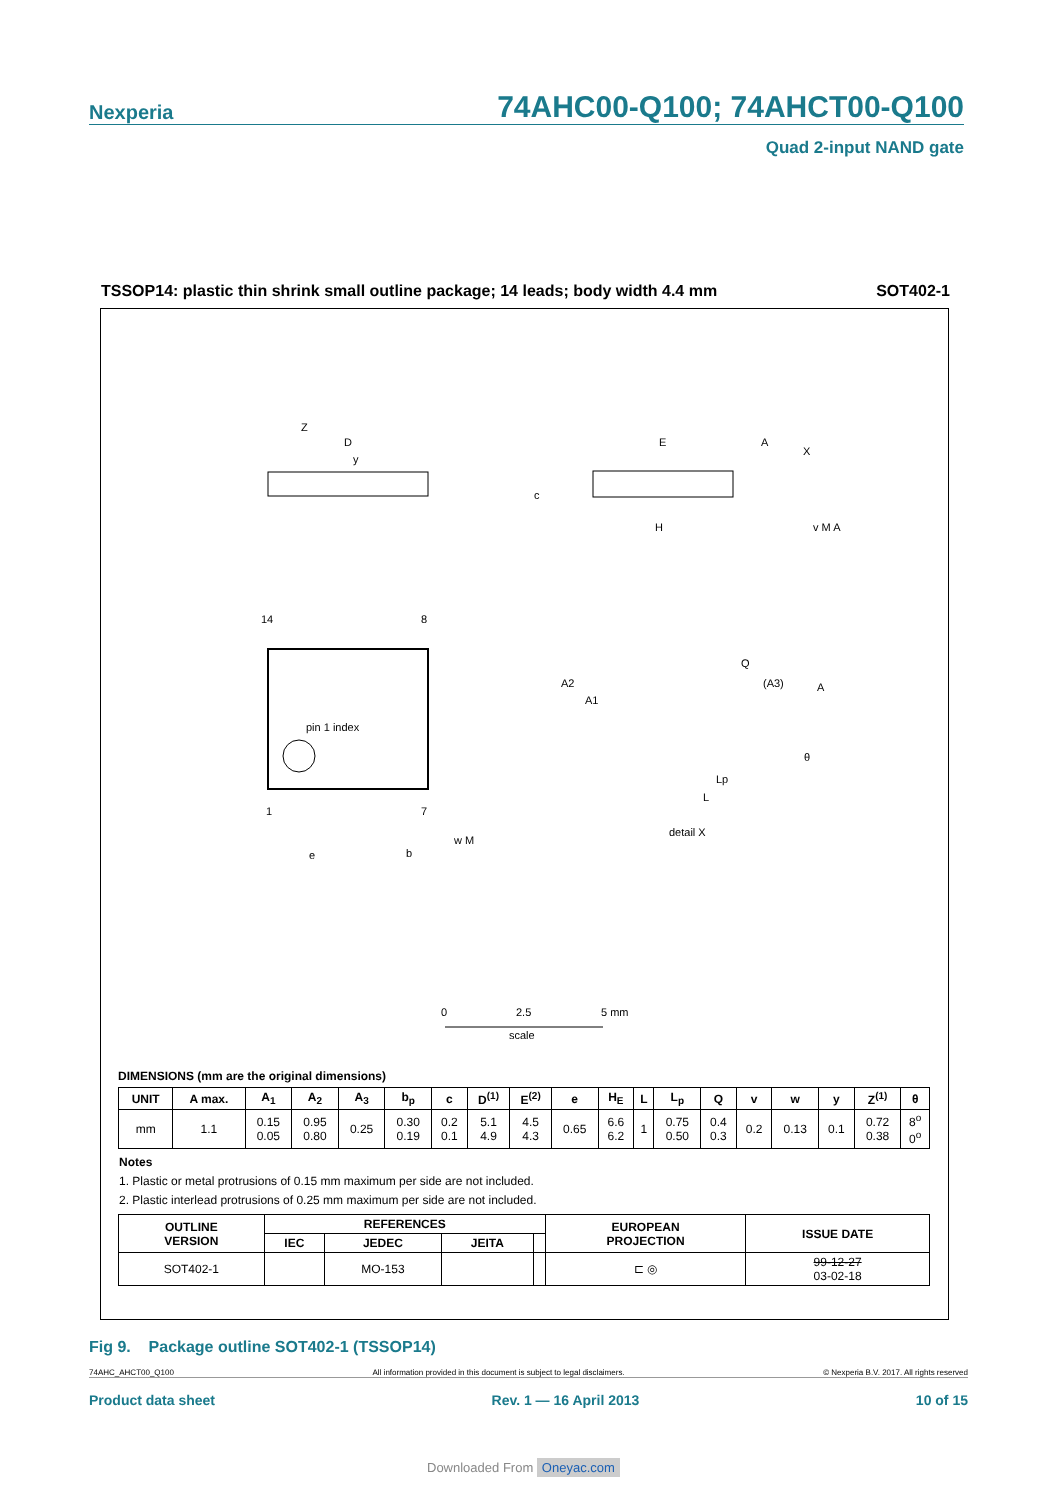Nexperia 74AHC00-Q100; 74AHCT00-Q100
Quad 2-input NAND gate
TSSOP14: plastic thin shrink small outline package; 14 leads; body width 4.4 mm SOT402-1
D
pin 1 index
14
8
1
7
Z
e
b
w M
y
E
A
X
H
c
v M A
A2
A1
Q
(A3)
A
θ
Lp
L
detail X
0
2.5
5 mm
scale
DIMENSIONS (mm are the original dimensions)
| UNIT | A max. | A<sub>1</sub> | A<sub>2</sub> | A<sub>3</sub> | b<sub>p</sub> | c | D<sup>(1)</sup> | E<sup>(2)</sup> | e | H<sub>E</sub> | L | L<sub>p</sub> | Q | v | w | y | Z<sup>(1)</sup> | θ |
| --- | --- | --- | --- | --- | --- | --- | --- | --- | --- | --- | --- | --- | --- | --- | --- | --- | --- | --- |
| mm | 1.1 | 0.15 0.05 | 0.95 0.80 | 0.25 | 0.30 0.19 | 0.2 0.1 | 5.1 4.9 | 4.5 4.3 | 0.65 | 6.6 6.2 | 1 | 0.75 0.50 | 0.4 0.3 | 0.2 | 0.13 | 0.1 | 0.72 0.38 | 8<sup>o</sup> 0<sup>o</sup> |
Notes
1. Plastic or metal protrusions of 0.15 mm maximum per side are not included.
2. Plastic interlead protrusions of 0.25 mm maximum per side are not included.
| OUTLINE VERSION | REFERENCES | | | | EUROPEAN PROJECTION | ISSUE DATE |
| --- | --- | --- | --- | --- | --- | --- |
| | IEC | JEDEC | JEITA | | | |
| SOT402-1 | | MO-153 | | | ⊏ ◎ | 99-12-27 03-02-18 |
Fig 9. Package outline SOT402-1 (TSSOP14)
74AHC_AHCT00_Q100 All information provided in this document is subject to legal disclaimers. © Nexperia B.V. 2017. All rights reserved
Product data sheet Rev. 1 — 16 April 2013 10 of 15
Downloaded From Oneyac.com